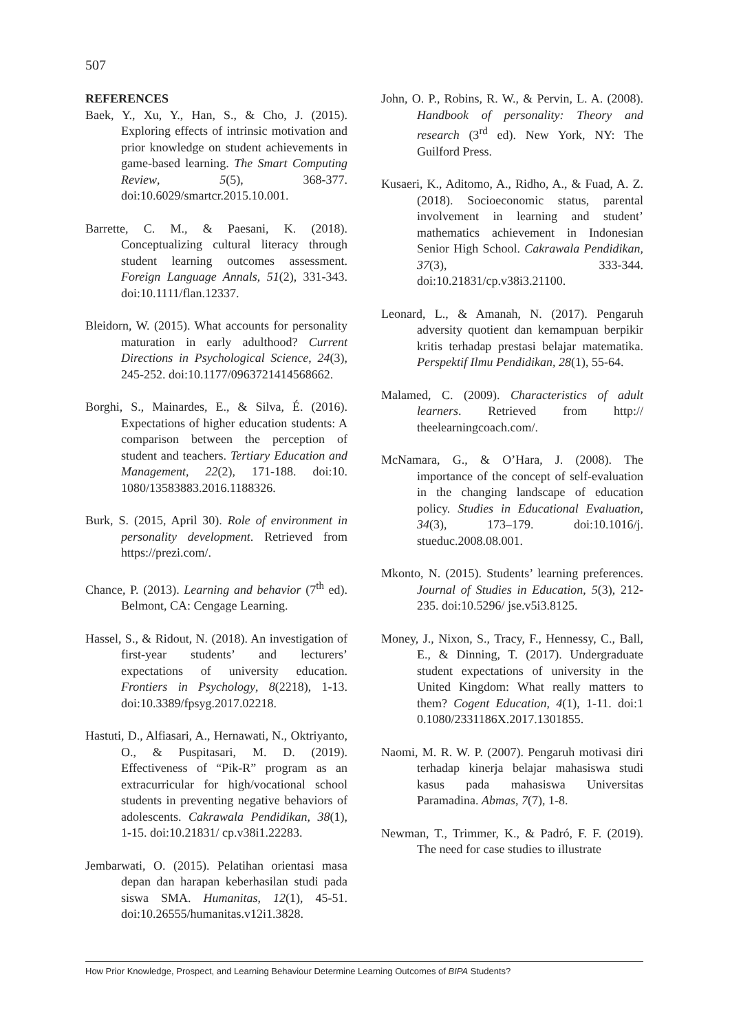507
REFERENCES
Baek, Y., Xu, Y., Han, S., & Cho, J. (2015). Exploring effects of intrinsic motivation and prior knowledge on student achievements in game-based learning. The Smart Computing Review, 5(5), 368-377. doi:10.6029/smartcr.2015.10.001.
Barrette, C. M., & Paesani, K. (2018). Conceptualizing cultural literacy through student learning outcomes assessment. Foreign Language Annals, 51(2), 331-343. doi:10.1111/flan.12337.
Bleidorn, W. (2015). What accounts for personality maturation in early adulthood? Current Directions in Psychological Science, 24(3), 245-252. doi:10.1177/0963721414568662.
Borghi, S., Mainardes, E., & Silva, É. (2016). Expectations of higher education students: A comparison between the perception of student and teachers. Tertiary Education and Management, 22(2), 171-188. doi:10. 1080/13583883.2016.1188326.
Burk, S. (2015, April 30). Role of environment in personality development. Retrieved from https://prezi.com/.
Chance, P. (2013). Learning and behavior (7<sup>th</sup> ed). Belmont, CA: Cengage Learning.
Hassel, S., & Ridout, N. (2018). An investigation of first-year students’ and lecturers’ expectations of university education. Frontiers in Psychology, 8(2218), 1-13. doi:10.3389/fpsyg.2017.02218.
Hastuti, D., Alfiasari, A., Hernawati, N., Oktriyanto, O., & Puspitasari, M. D. (2019). Effectiveness of “Pik-R” program as an extracurricular for high/vocational school students in preventing negative behaviors of adolescents. Cakrawala Pendidikan, 38(1), 1-15. doi:10.21831/ cp.v38i1.22283.
Jembarwati, O. (2015). Pelatihan orientasi masa depan dan harapan keberhasilan studi pada siswa SMA. Humanitas, 12(1), 45-51. doi:10.26555/humanitas.v12i1.3828.
John, O. P., Robins, R. W., & Pervin, L. A. (2008). Handbook of personality: Theory and research (3<sup>rd</sup> ed). New York, NY: The Guilford Press.
Kusaeri, K., Aditomo, A., Ridho, A., & Fuad, A. Z. (2018). Socioeconomic status, parental involvement in learning and student’ mathematics achievement in Indonesian Senior High School. Cakrawala Pendidikan, 37(3), 333-344. doi:10.21831/cp.v38i3.21100.
Leonard, L., & Amanah, N. (2017). Pengaruh adversity quotient dan kemampuan berpikir kritis terhadap prestasi belajar matematika. Perspektif Ilmu Pendidikan, 28(1), 55-64.
Malamed, C. (2009). Characteristics of adult learners. Retrieved from http:// theelearningcoach.com/.
McNamara, G., & O’Hara, J. (2008). The importance of the concept of self-evaluation in the changing landscape of education policy. Studies in Educational Evaluation, 34(3), 173–179. doi:10.1016/j. stueduc.2008.08.001.
Mkonto, N. (2015). Students’ learning preferences. Journal of Studies in Education, 5(3), 212-235. doi:10.5296/ jse.v5i3.8125.
Money, J., Nixon, S., Tracy, F., Hennessy, C., Ball, E., & Dinning, T. (2017). Undergraduate student expectations of university in the United Kingdom: What really matters to them? Cogent Education, 4(1), 1-11. doi:1 0.1080/2331186X.2017.1301855.
Naomi, M. R. W. P. (2007). Pengaruh motivasi diri terhadap kinerja belajar mahasiswa studi kasus pada mahasiswa Universitas Paramadina. Abmas, 7(7), 1-8.
Newman, T., Trimmer, K., & Padró, F. F. (2019). The need for case studies to illustrate
How Prior Knowledge, Prospect, and Learning Behaviour Determine Learning Outcomes of BIPA Students?